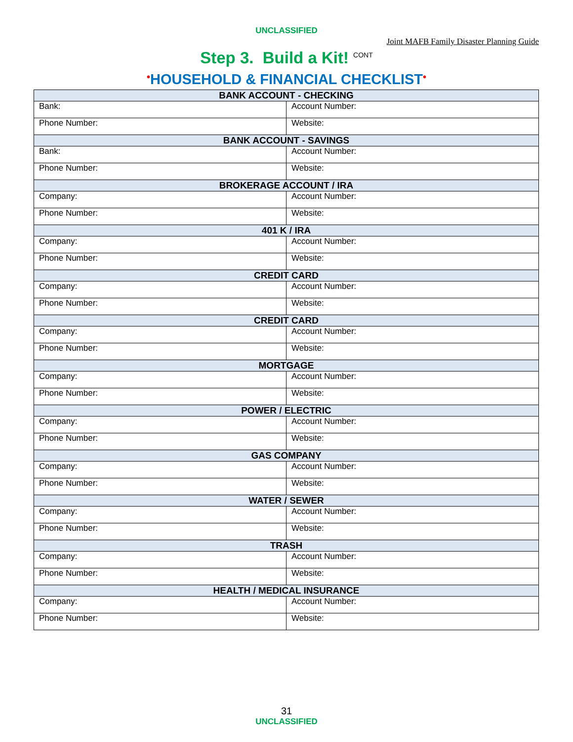UNCLASSIFIED
Joint MAFB Family Disaster Planning Guide
Step 3. Build a Kit! <sup>CONT</sup>
•HOUSEHOLD & FINANCIAL CHECKLIST•
| BANK ACCOUNT - CHECKING | |
| --- | --- |
| Bank: | Account Number: |
| Phone Number: | Website: |
| BANK ACCOUNT - SAVINGS | |
| Bank: | Account Number: |
| Phone Number: | Website: |
| BROKERAGE ACCOUNT / IRA | |
| Company: | Account Number: |
| Phone Number: | Website: |
| 401 K / IRA | |
| Company: | Account Number: |
| Phone Number: | Website: |
| CREDIT CARD | |
| Company: | Account Number: |
| Phone Number: | Website: |
| CREDIT CARD | |
| Company: | Account Number: |
| Phone Number: | Website: |
| MORTGAGE | |
| Company: | Account Number: |
| Phone Number: | Website: |
| POWER / ELECTRIC | |
| Company: | Account Number: |
| Phone Number: | Website: |
| GAS COMPANY | |
| Company: | Account Number: |
| Phone Number: | Website: |
| WATER / SEWER | |
| Company: | Account Number: |
| Phone Number: | Website: |
| TRASH | |
| Company: | Account Number: |
| Phone Number: | Website: |
| HEALTH / MEDICAL INSURANCE | |
| Company: | Account Number: |
| Phone Number: | Website: |
31
UNCLASSIFIED